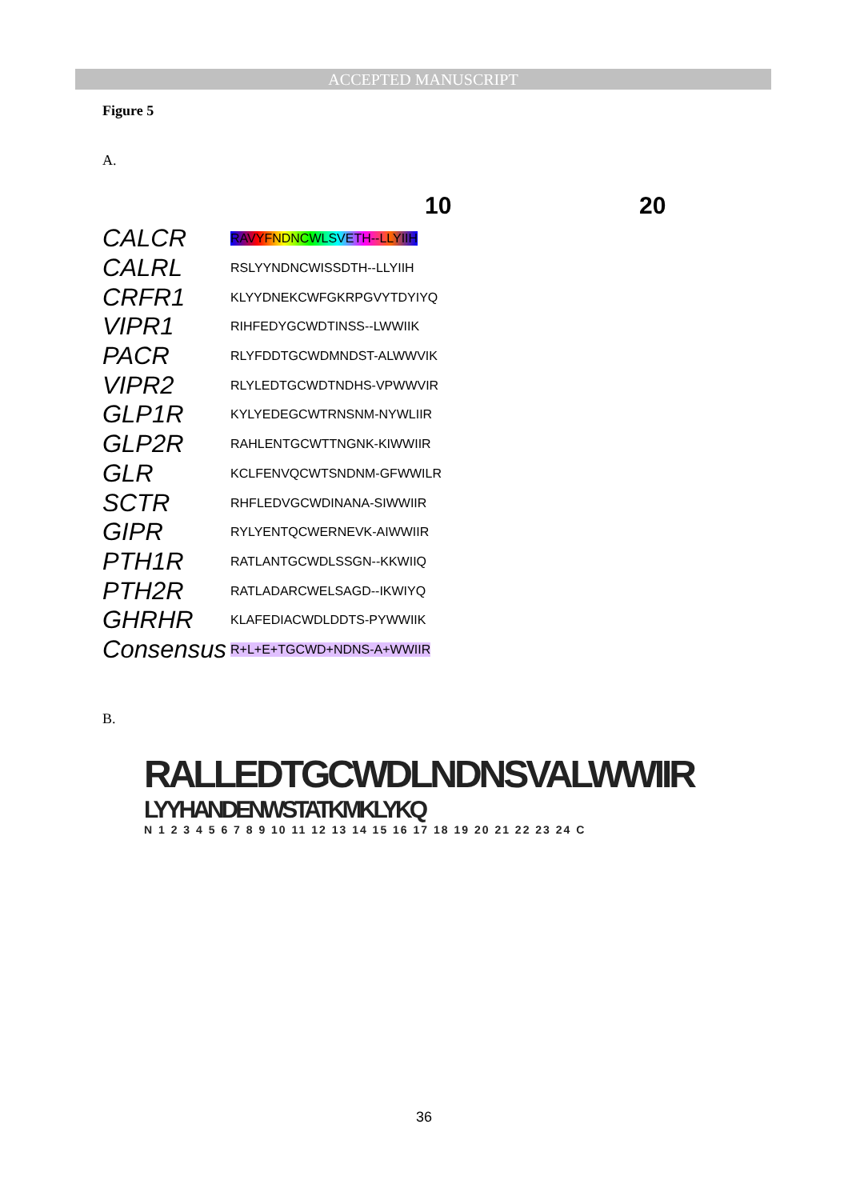ACCEPTED MANUSCRIPT
Figure 5
A.
10 20
CALCR
RAVYFNDNCWLSVETH--LLYIIH
CALRL
RSLYYNDNCWISSDTH--LLYIIH
CRFR1
KLYYDNEKCWFGKRPGVYTDYIYQ
VIPR1
RIHFEDYGCWDTINSS--LWWIIK
PACR
RLYFDDTGCWDMNDST-ALWWVIK
VIPR2
RLYLEDTGCWDTNDHS-VPWWVIR
GLP1R
KYLYEDEGCWTRNSNM-NYWLIIR
GLP2R
RAHLENTGCWTTNGNK-KIWWIIR
GLR
KCLFENVQCWTSNDNM-GFWWILR
SCTR
RHFLEDVGCWDINANA-SIWWIIR
GIPR
RYLYENTQCWERNEVK-AIWWIIR
PTH1R
RATLANTGCWDLSSGN--KKWIIQ
PTH2R
RATLADARCWELSAGD--IKWIYQ
GHRHR
KLAFEDIACWDLDDTS-PYWWIIK
Consensus
R+L+E+TGCWD+NDNS-A+WWIIR
B.
RALLEDTGCWDLNDNSVALWWIIR
LYYHANDENWSTATKMKLYKQ
N 1 2 3 4 5 6 7 8 9 10 11 12 13 14 15 16 17 18 19 20 21 22 23 24 C
36